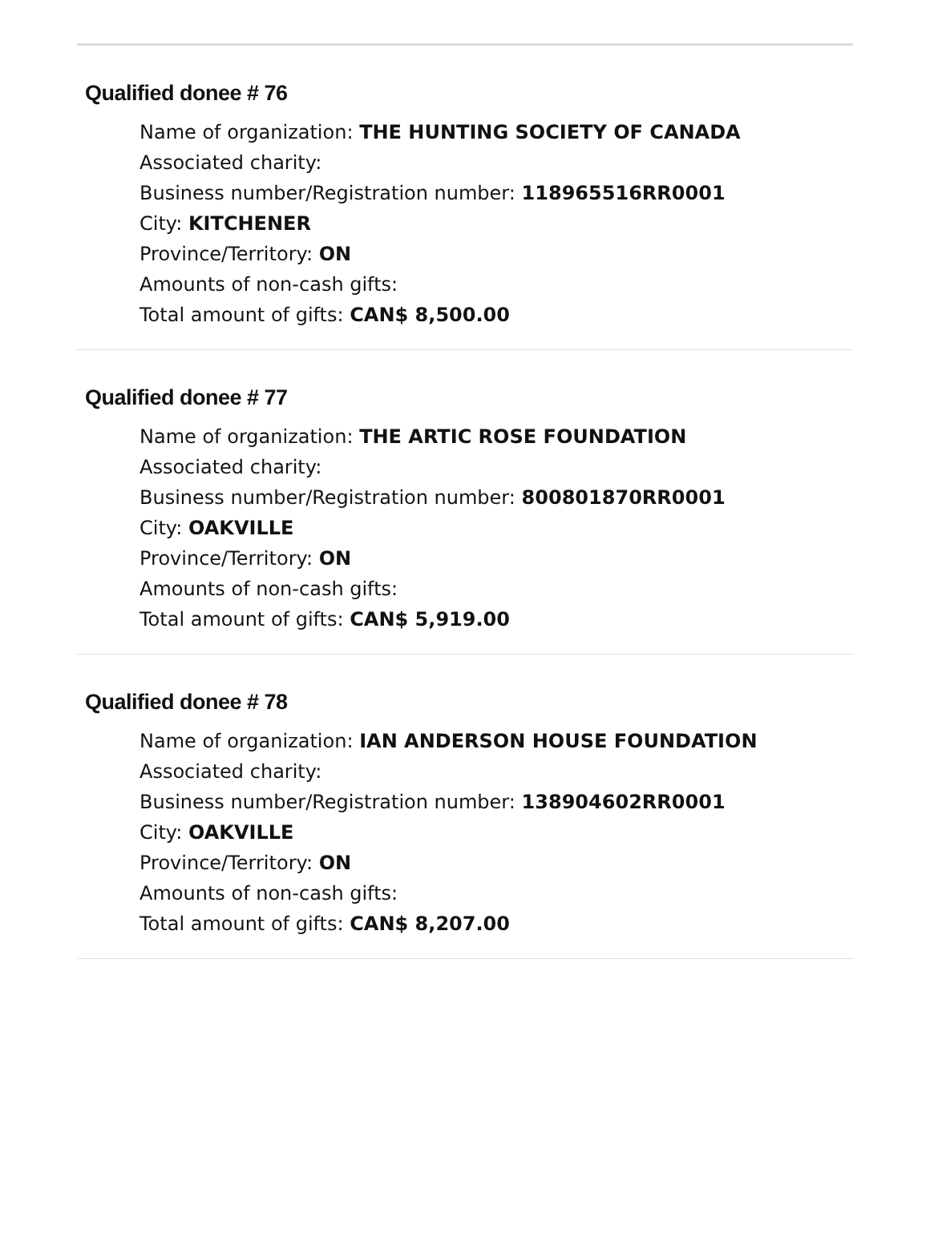Qualified donee # 76
Name of organization: THE HUNTING SOCIETY OF CANADA
Associated charity:
Business number/Registration number: 118965516RR0001
City: KITCHENER
Province/Territory: ON
Amounts of non-cash gifts:
Total amount of gifts: CAN$ 8,500.00
Qualified donee # 77
Name of organization: THE ARTIC ROSE FOUNDATION
Associated charity:
Business number/Registration number: 800801870RR0001
City: OAKVILLE
Province/Territory: ON
Amounts of non-cash gifts:
Total amount of gifts: CAN$ 5,919.00
Qualified donee # 78
Name of organization: IAN ANDERSON HOUSE FOUNDATION
Associated charity:
Business number/Registration number: 138904602RR0001
City: OAKVILLE
Province/Territory: ON
Amounts of non-cash gifts:
Total amount of gifts: CAN$ 8,207.00